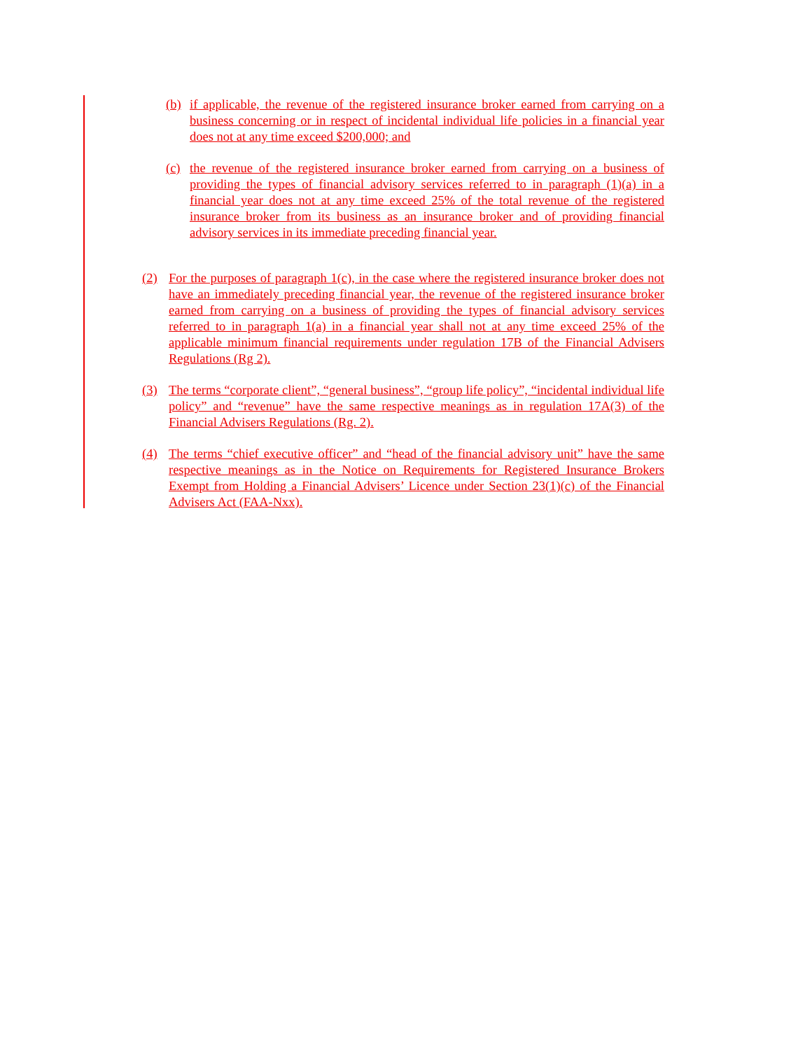(b) if applicable, the revenue of the registered insurance broker earned from carrying on a business concerning or in respect of incidental individual life policies in a financial year does not at any time exceed $200,000; and
(c) the revenue of the registered insurance broker earned from carrying on a business of providing the types of financial advisory services referred to in paragraph (1)(a) in a financial year does not at any time exceed 25% of the total revenue of the registered insurance broker from its business as an insurance broker and of providing financial advisory services in its immediate preceding financial year.
(2) For the purposes of paragraph 1(c), in the case where the registered insurance broker does not have an immediately preceding financial year, the revenue of the registered insurance broker earned from carrying on a business of providing the types of financial advisory services referred to in paragraph 1(a) in a financial year shall not at any time exceed 25% of the applicable minimum financial requirements under regulation 17B of the Financial Advisers Regulations (Rg 2).
(3) The terms “corporate client”, “general business”, “group life policy”, “incidental individual life policy” and “revenue” have the same respective meanings as in regulation 17A(3) of the Financial Advisers Regulations (Rg. 2).
(4) The terms “chief executive officer” and “head of the financial advisory unit” have the same respective meanings as in the Notice on Requirements for Registered Insurance Brokers Exempt from Holding a Financial Advisers’ Licence under Section 23(1)(c) of the Financial Advisers Act (FAA-Nxx).